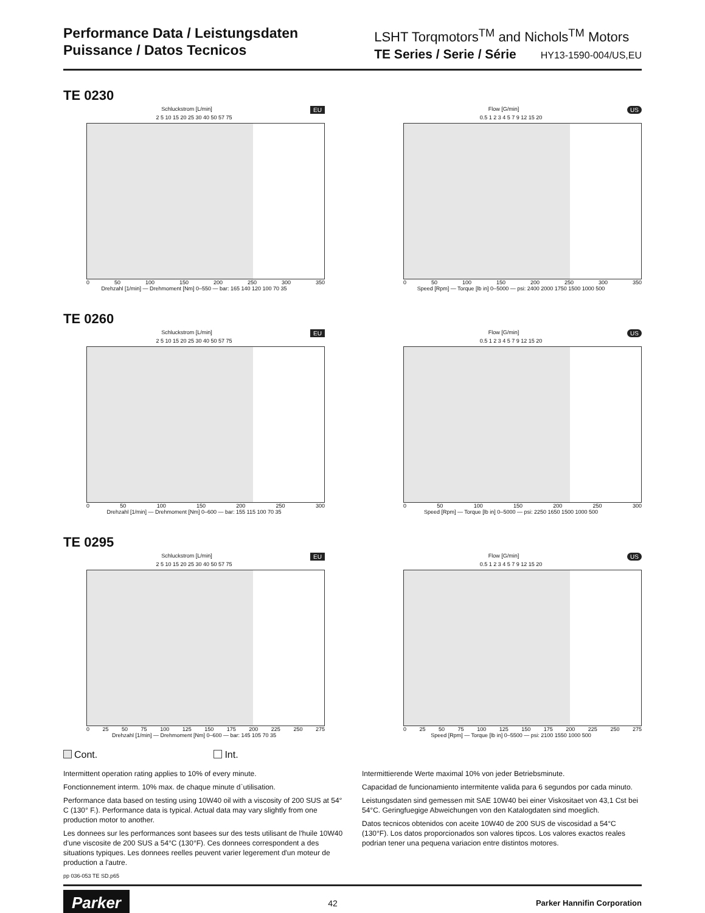Performance Data / Leistungsdaten
Puissance / Datos Tecnicos
LSHT Torqmotors<sup>TM</sup> and Nichols<sup>TM</sup> Motors
TE Series / Serie / Série HY13-1590-004/US,EU
TE 0230
EU
Schluckstrom [L/min]
2 5 10 15 20 25 30 40 50 57 75
0 50 100 150 200 250 300 350
Drehzahl [1/min] — Drehmoment [Nm] 0–550 — bar: 165 140 120 100 70 35
US
Flow [G/min]
0.5 1 2 3 4 5 7 9 12 15 20
0 50 100 150 200 250 300 350
Speed [Rpm] — Torque [lb in] 0–5000 — psi: 2400 2000 1750 1500 1000 500
TE 0260
EU
Schluckstrom [L/min]
2 5 10 15 20 25 30 40 50 57 75
0 50 100 150 200 250 300
Drehzahl [1/min] — Drehmoment [Nm] 0–600 — bar: 155 115 100 70 35
US
Flow [G/min]
0.5 1 2 3 4 5 7 9 12 15 20
0 50 100 150 200 250 300
Speed [Rpm] — Torque [lb in] 0–5000 — psi: 2250 1650 1500 1000 500
TE 0295
EU
Schluckstrom [L/min]
2 5 10 15 20 25 30 40 50 57 75
0 25 50 75 100 125 150 175 200 225 250 275
Drehzahl [1/min] — Drehmoment [Nm] 0–600 — bar: 145 105 70 35
US
Flow [G/min]
0.5 1 2 3 4 5 7 9 12 15 20
0 25 50 75 100 125 150 175 200 225 250 275
Speed [Rpm] — Torque [lb in] 0–5500 — psi: 2100 1550 1000 500
Cont. Int.
Intermittent operation rating applies to 10% of every minute.
Fonctionnement interm. 10% max. de chaque minute d`utilisation.
Performance data based on testing using 10W40 oil with a viscosity of 200 SUS at 54° C (130° F.). Performance data is typical. Actual data may vary slightly from one production motor to another.
Les donnees sur les performances sont basees sur des tests utilisant de l'huile 10W40 d'une viscosite de 200 SUS a 54°C (130°F). Ces donnees correspondent a des situations typiques. Les donnees reelles peuvent varier legerement d'un moteur de production a l'autre.
pp 036-053 TE SD.p65
Intermittierende Werte maximal 10% von jeder Betriebsminute.
Capacidad de funcionamiento intermitente valida para 6 segundos por cada minuto.
Leistungsdaten sind gemessen mit SAE 10W40 bei einer Viskositaet von 43,1 Cst bei 54°C. Geringfuegige Abweichungen von den Katalogdaten sind moeglich.
Datos tecnicos obtenidos con aceite 10W40 de 200 SUS de viscosidad a 54°C (130°F). Los datos proporcionados son valores tipcos. Los valores exactos reales podrian tener una pequena variacion entre distintos motores.
Parker 42 Parker Hannifin Corporation